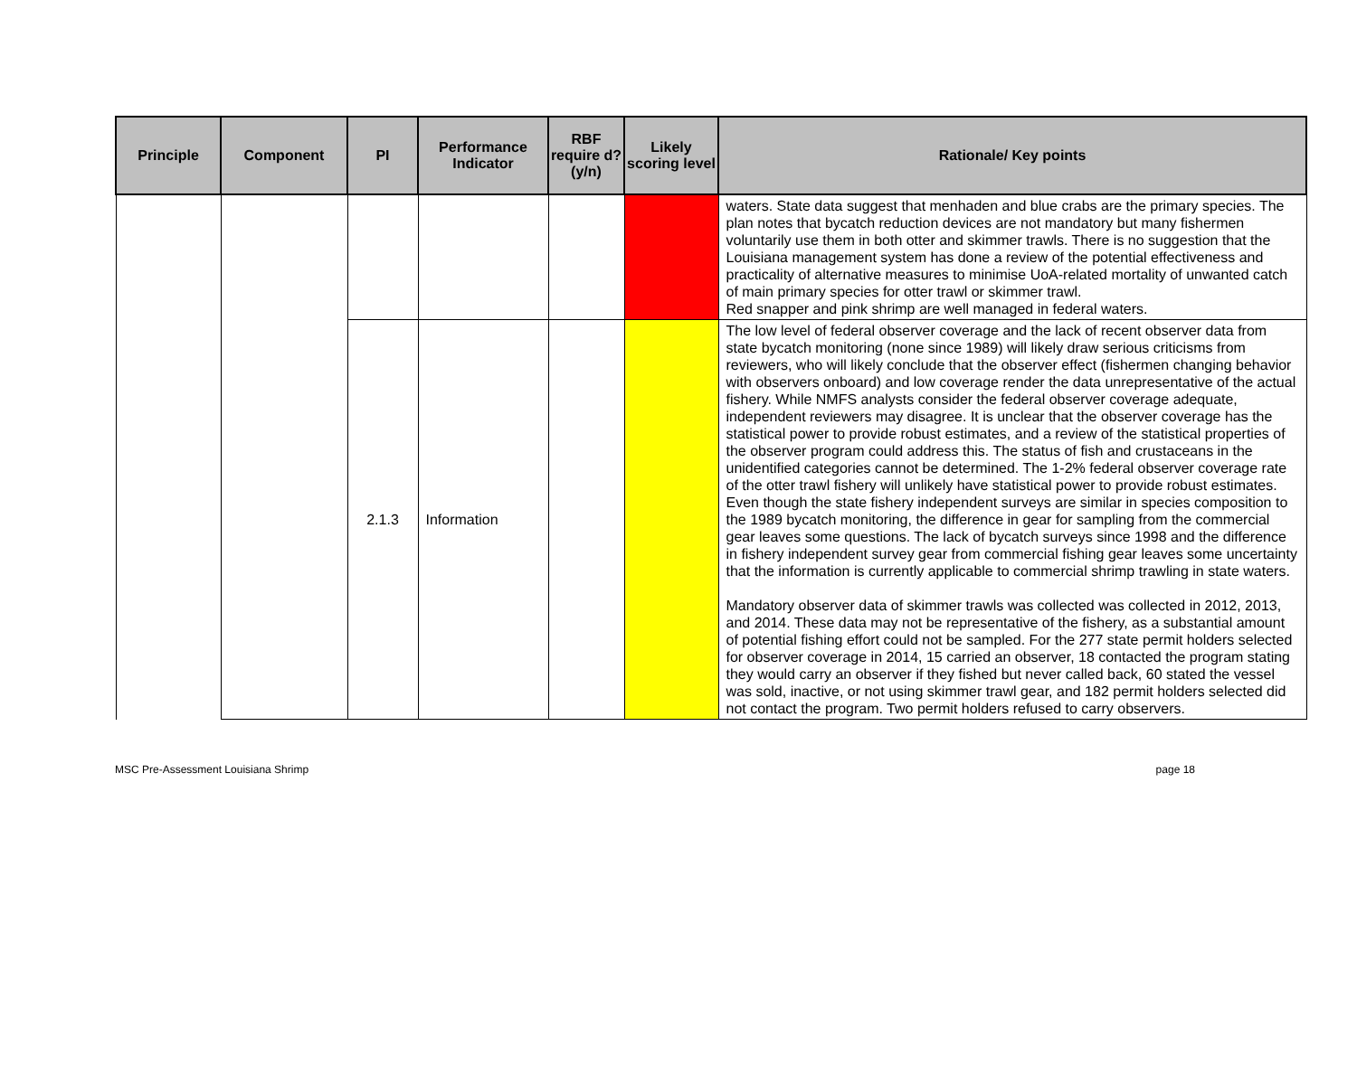| Principle | Component | PI | Performance Indicator | RBF require d? (y/n) | Likely scoring level | Rationale/ Key points |
| --- | --- | --- | --- | --- | --- | --- |
| | | | | | | waters. State data suggest that menhaden and blue crabs are the primary species. The plan notes that bycatch reduction devices are not mandatory but many fishermen voluntarily use them in both otter and skimmer trawls. There is no suggestion that the Louisiana management system has done a review of the potential effectiveness and practicality of alternative measures to minimise UoA-related mortality of unwanted catch of main primary species for otter trawl or skimmer trawl. Red snapper and pink shrimp are well managed in federal waters. |
| | | 2.1.3 | Information | | | The low level of federal observer coverage and the lack of recent observer data from state bycatch monitoring (none since 1989) will likely draw serious criticisms from reviewers, who will likely conclude that the observer effect (fishermen changing behavior with observers onboard) and low coverage render the data unrepresentative of the actual fishery. While NMFS analysts consider the federal observer coverage adequate, independent reviewers may disagree. It is unclear that the observer coverage has the statistical power to provide robust estimates, and a review of the statistical properties of the observer program could address this. The status of fish and crustaceans in the unidentified categories cannot be determined. The 1-2% federal observer coverage rate of the otter trawl fishery will unlikely have statistical power to provide robust estimates. Even though the state fishery independent surveys are similar in species composition to the 1989 bycatch monitoring, the difference in gear for sampling from the commercial gear leaves some questions. The lack of bycatch surveys since 1998 and the difference in fishery independent survey gear from commercial fishing gear leaves some uncertainty that the information is currently applicable to commercial shrimp trawling in state waters. Mandatory observer data of skimmer trawls was collected was collected in 2012, 2013, and 2014. These data may not be representative of the fishery, as a substantial amount of potential fishing effort could not be sampled. For the 277 state permit holders selected for observer coverage in 2014, 15 carried an observer, 18 contacted the program stating they would carry an observer if they fished but never called back, 60 stated the vessel was sold, inactive, or not using skimmer trawl gear, and 182 permit holders selected did not contact the program. Two permit holders refused to carry observers. |
MSC Pre-Assessment Louisiana Shrimp page 18